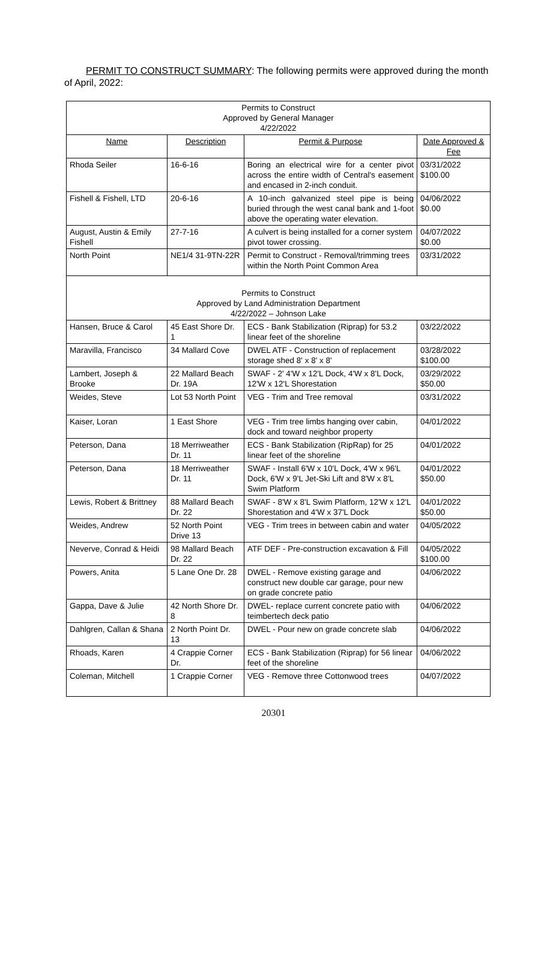PERMIT TO CONSTRUCT SUMMARY: The following permits were approved during the month of April, 2022:
| Permits to Construct Approved by General Manager 4/22/2022 | | | |
| Name | Description | Permit & Purpose | Date Approved & Fee |
| Rhoda Seiler | 16-6-16 | Boring an electrical wire for a center pivot across the entire width of Central's easement and encased in 2-inch conduit. | 03/31/2022 $100.00 |
| Fishell & Fishell, LTD | 20-6-16 | A 10-inch galvanized steel pipe is being buried through the west canal bank and 1-foot above the operating water elevation. | 04/06/2022 $0.00 |
| August, Austin & Emily Fishell | 27-7-16 | A culvert is being installed for a corner system pivot tower crossing. | 04/07/2022 $0.00 |
| North Point | NE1/4 31-9TN-22R | Permit to Construct - Removal/trimming trees within the North Point Common Area | 03/31/2022 |
| Permits to Construct Approved by Land Administration Department 4/22/2022 – Johnson Lake | | | |
| Hansen, Bruce & Carol | 45 East Shore Dr. 1 | ECS - Bank Stabilization (Riprap) for 53.2 linear feet of the shoreline | 03/22/2022 |
| Maravilla, Francisco | 34 Mallard Cove | DWEL ATF - Construction of replacement storage shed 8' x 8' x 8' | 03/28/2022 $100.00 |
| Lambert, Joseph & Brooke | 22 Mallard Beach Dr. 19A | SWAF - 2' 4'W x 12'L Dock, 4'W x 8'L Dock, 12'W x 12'L Shorestation | 03/29/2022 $50.00 |
| Weides, Steve | Lot 53 North Point | VEG - Trim and Tree removal | 03/31/2022 |
| Kaiser, Loran | 1 East Shore | VEG - Trim tree limbs hanging over cabin, dock and toward neighbor property | 04/01/2022 |
| Peterson, Dana | 18 Merriweather Dr. 11 | ECS - Bank Stabilization (RipRap) for 25 linear feet of the shoreline | 04/01/2022 |
| Peterson, Dana | 18 Merriweather Dr. 11 | SWAF - Install 6'W x 10'L Dock, 4'W x 96'L Dock, 6'W x 9'L Jet-Ski Lift and 8'W x 8'L Swim Platform | 04/01/2022 $50.00 |
| Lewis, Robert & Brittney | 88 Mallard Beach Dr. 22 | SWAF - 8'W x 8'L Swim Platform, 12'W x 12'L Shorestation and 4'W x 37'L Dock | 04/01/2022 $50.00 |
| Weides, Andrew | 52 North Point Drive 13 | VEG - Trim trees in between cabin and water | 04/05/2022 |
| Neverve, Conrad & Heidi | 98 Mallard Beach Dr. 22 | ATF DEF - Pre-construction excavation & Fill | 04/05/2022 $100.00 |
| Powers, Anita | 5 Lane One Dr. 28 | DWEL - Remove existing garage and construct new double car garage, pour new on grade concrete patio | 04/06/2022 |
| Gappa, Dave & Julie | 42 North Shore Dr. 8 | DWEL- replace current concrete patio with teimbertech deck patio | 04/06/2022 |
| Dahlgren, Callan & Shana | 2 North Point Dr. 13 | DWEL - Pour new on grade concrete slab | 04/06/2022 |
| Rhoads, Karen | 4 Crappie Corner Dr. | ECS - Bank Stabilization (Riprap) for 56 linear feet of the shoreline | 04/06/2022 |
| Coleman, Mitchell | 1 Crappie Corner | VEG - Remove three Cottonwood trees | 04/07/2022 |
20301